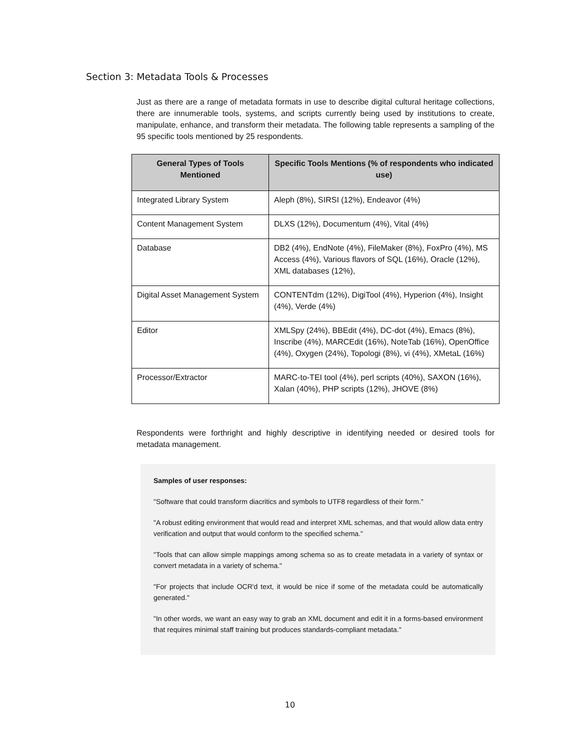Section 3: Metadata Tools & Processes
Just as there are a range of metadata formats in use to describe digital cultural heritage collections, there are innumerable tools, systems, and scripts currently being used by institutions to create, manipulate, enhance, and transform their metadata. The following table represents a sampling of the 95 specific tools mentioned by 25 respondents.
| General Types of Tools Mentioned | Specific Tools Mentions (% of respondents who indicated use) |
| --- | --- |
| Integrated Library System | Aleph (8%), SIRSI (12%), Endeavor (4%) |
| Content Management System | DLXS (12%), Documentum (4%), Vital (4%) |
| Database | DB2 (4%), EndNote (4%), FileMaker (8%), FoxPro (4%), MS Access (4%), Various flavors of SQL (16%), Oracle (12%), XML databases (12%), |
| Digital Asset Management System | CONTENTdm (12%), DigiTool (4%), Hyperion (4%), Insight (4%), Verde (4%) |
| Editor | XMLSpy (24%), BBEdit (4%), DC-dot (4%), Emacs (8%), Inscribe (4%), MARCEdit (16%), NoteTab (16%), OpenOffice (4%), Oxygen (24%), Topologi (8%), vi (4%), XMetaL (16%) |
| Processor/Extractor | MARC-to-TEI tool (4%), perl scripts (40%), SAXON (16%), Xalan (40%), PHP scripts (12%), JHOVE (8%) |
Respondents were forthright and highly descriptive in identifying needed or desired tools for metadata management.
Samples of user responses:
"Software that could transform diacritics and symbols to UTF8 regardless of their form."
"A robust editing environment that would read and interpret XML schemas, and that would allow data entry verification and output that would conform to the specified schema."
"Tools that can allow simple mappings among schema so as to create metadata in a variety of syntax or convert metadata in a variety of schema."
"For projects that include OCR'd text, it would be nice if some of the metadata could be automatically generated."
"In other words, we want an easy way to grab an XML document and edit it in a forms-based environment that requires minimal staff training but produces standards-compliant metadata."
10